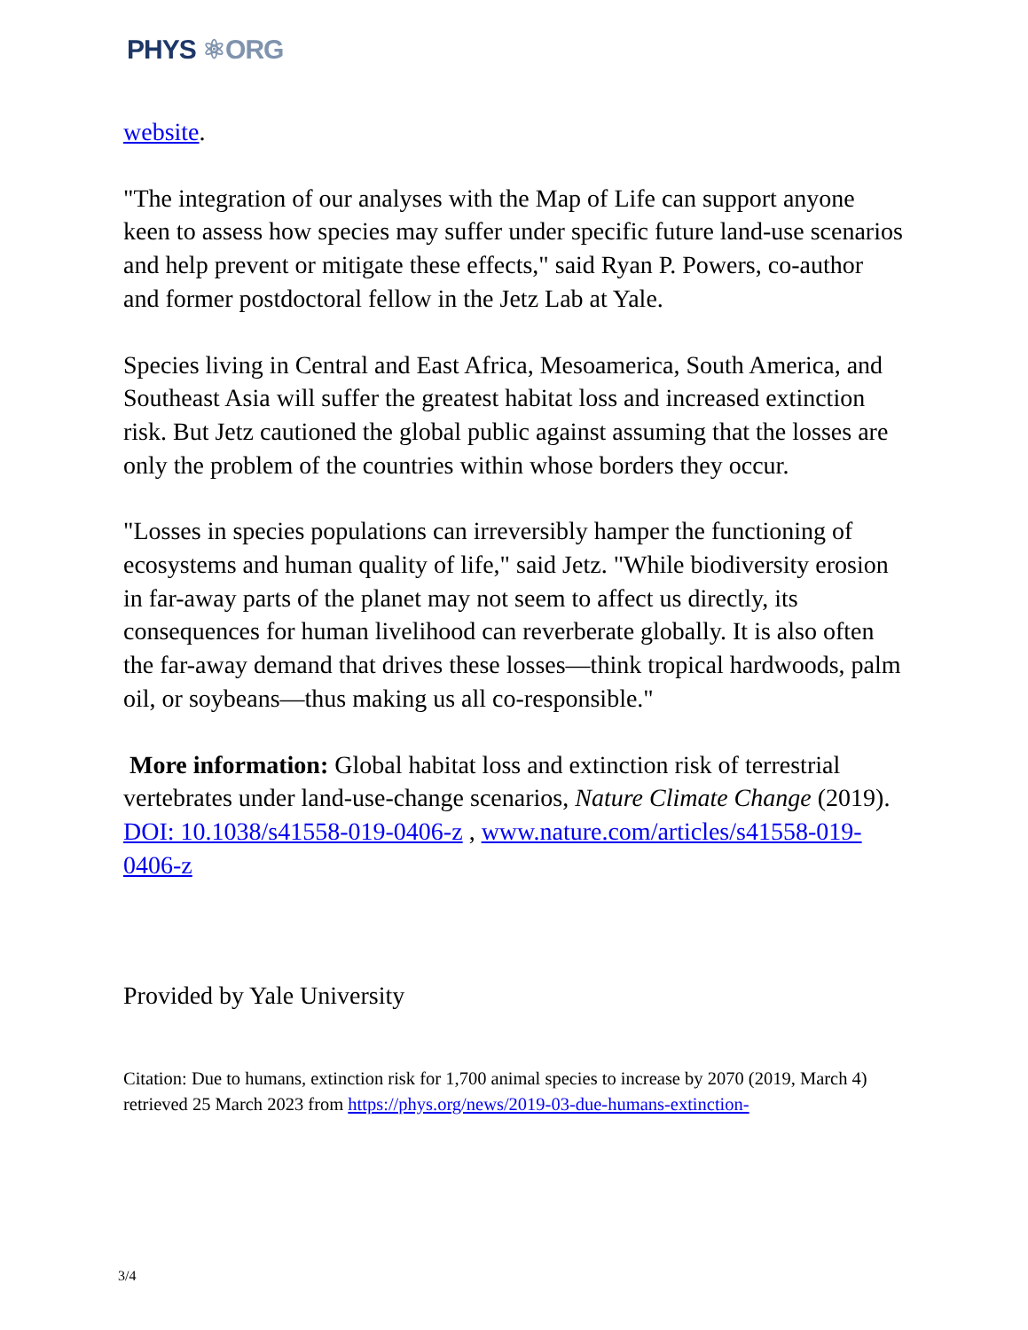PHYS ⚛ORG
website.
"The integration of our analyses with the Map of Life can support anyone keen to assess how species may suffer under specific future land-use scenarios and help prevent or mitigate these effects," said Ryan P. Powers, co-author and former postdoctoral fellow in the Jetz Lab at Yale.
Species living in Central and East Africa, Mesoamerica, South America, and Southeast Asia will suffer the greatest habitat loss and increased extinction risk. But Jetz cautioned the global public against assuming that the losses are only the problem of the countries within whose borders they occur.
"Losses in species populations can irreversibly hamper the functioning of ecosystems and human quality of life," said Jetz. "While biodiversity erosion in far-away parts of the planet may not seem to affect us directly, its consequences for human livelihood can reverberate globally. It is also often the far-away demand that drives these losses—think tropical hardwoods, palm oil, or soybeans—thus making us all co-responsible."
More information: Global habitat loss and extinction risk of terrestrial vertebrates under land-use-change scenarios, Nature Climate Change (2019). DOI: 10.1038/s41558-019-0406-z , www.nature.com/articles/s41558-019-0406-z
Provided by Yale University
Citation: Due to humans, extinction risk for 1,700 animal species to increase by 2070 (2019, March 4) retrieved 25 March 2023 from https://phys.org/news/2019-03-due-humans-extinction-
3/4